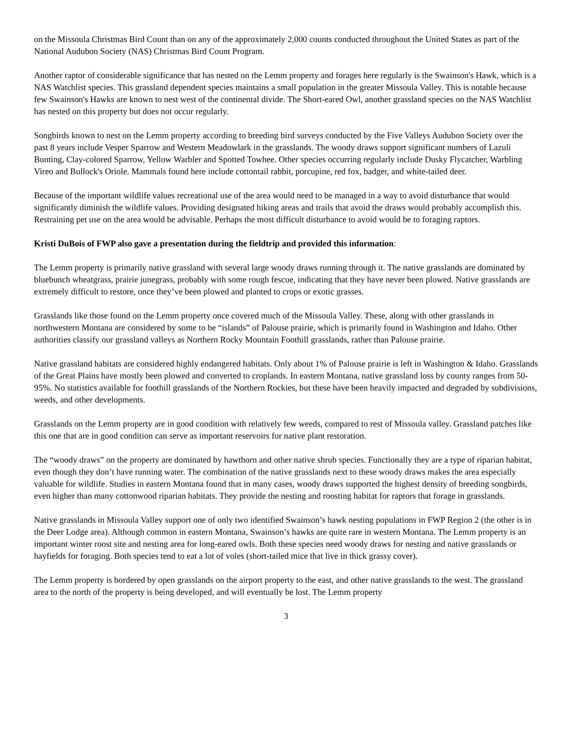on the Missoula Christmas Bird Count than on any of the approximately 2,000 counts conducted throughout the United States as part of the National Audubon Society (NAS) Christmas Bird Count Program.
Another raptor of considerable significance that has nested on the Lemm property and forages here regularly is the Swainson's Hawk, which is a NAS Watchlist species. This grassland dependent species maintains a small population in the greater Missoula Valley. This is notable because few Swainson's Hawks are known to nest west of the continental divide. The Short-eared Owl, another grassland species on the NAS Watchlist has nested on this property but does not occur regularly.
Songbirds known to nest on the Lemm property according to breeding bird surveys conducted by the Five Valleys Audubon Society over the past 8 years include Vesper Sparrow and Western Meadowlark in the grasslands. The woody draws support significant numbers of Lazuli Bunting, Clay-colored Sparrow, Yellow Warbler and Spotted Towhee. Other species occurring regularly include Dusky Flycatcher, Warbling Vireo and Bullock's Oriole. Mammals found here include cottontail rabbit, porcupine, red fox, badger, and white-tailed deer.
Because of the important wildlife values recreational use of the area would need to be managed in a way to avoid disturbance that would significantly diminish the wildlife values. Providing designated hiking areas and trails that avoid the draws would probably accomplish this. Restraining pet use on the area would be advisable. Perhaps the most difficult disturbance to avoid would be to foraging raptors.
Kristi DuBois of FWP also gave a presentation during the fieldtrip and provided this information:
The Lemm property is primarily native grassland with several large woody draws running through it. The native grasslands are dominated by bluebunch wheatgrass, prairie junegrass, probably with some rough fescue, indicating that they have never been plowed. Native grasslands are extremely difficult to restore, once they’ve been plowed and planted to crops or exotic grasses.
Grasslands like those found on the Lemm property once covered much of the Missoula Valley. These, along with other grasslands in northwestern Montana are considered by some to be “islands” of Palouse prairie, which is primarily found in Washington and Idaho. Other authorities classify our grassland valleys as Northern Rocky Mountain Foothill grasslands, rather than Palouse prairie.
Native grassland habitats are considered highly endangered habitats. Only about 1% of Palouse prairie is left in Washington & Idaho. Grasslands of the Great Plains have mostly been plowed and converted to croplands. In eastern Montana, native grassland loss by county ranges from 50-95%. No statistics available for foothill grasslands of the Northern Rockies, but these have been heavily impacted and degraded by subdivisions, weeds, and other developments.
Grasslands on the Lemm property are in good condition with relatively few weeds, compared to rest of Missoula valley. Grassland patches like this one that are in good condition can serve as important reservoirs for native plant restoration.
The “woody draws” on the property are dominated by hawthorn and other native shrub species. Functionally they are a type of riparian habitat, even though they don’t have running water. The combination of the native grasslands next to these woody draws makes the area especially valuable for wildlife. Studies in eastern Montana found that in many cases, woody draws supported the highest density of breeding songbirds, even higher than many cottonwood riparian habitats. They provide the nesting and roosting habitat for raptors that forage in grasslands.
Native grasslands in Missoula Valley support one of only two identified Swainson’s hawk nesting populations in FWP Region 2 (the other is in the Deer Lodge area). Although common in eastern Montana, Swainson’s hawks are quite rare in western Montana. The Lemm property is an important winter roost site and nesting area for long-eared owls. Both these species need woody draws for nesting and native grasslands or hayfields for foraging. Both species tend to eat a lot of voles (short-tailed mice that live in thick grassy cover).
The Lemm property is bordered by open grasslands on the airport property to the east, and other native grasslands to the west. The grassland area to the north of the property is being developed, and will eventually be lost. The Lemm property
3